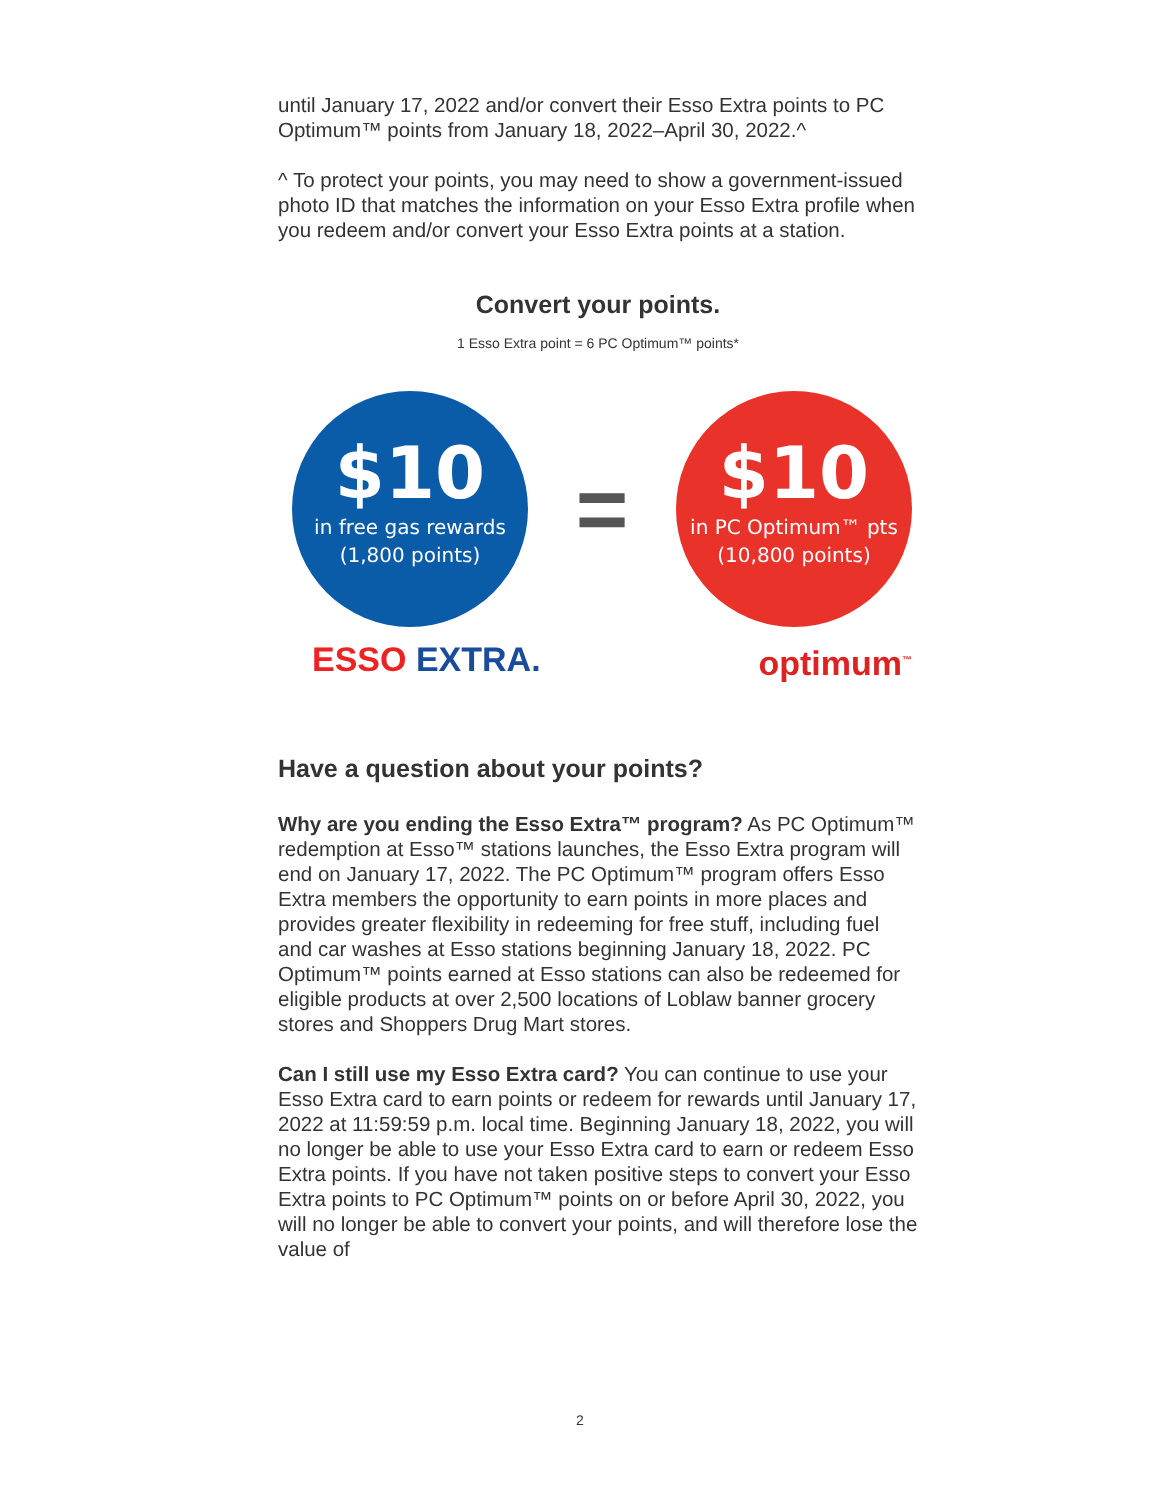until January 17, 2022 and/or convert their Esso Extra points to PC Optimum™ points from January 18, 2022–April 30, 2022.^
^ To protect your points, you may need to show a government-issued photo ID that matches the information on your Esso Extra profile when you redeem and/or convert your Esso Extra points at a station.
Convert your points.
1 Esso Extra point = 6 PC Optimum™ points*
$10
in free gas rewards
(1,800 points)
=
$10
in PC Optimum™ pts
(10,800 points)
ESSO EXTRA. optimum<sup>™</sup>
Have a question about your points?
Why are you ending the Esso Extra™ program? As PC Optimum™ redemption at Esso™ stations launches, the Esso Extra program will end on January 17, 2022. The PC Optimum™ program offers Esso Extra members the opportunity to earn points in more places and provides greater flexibility in redeeming for free stuff, including fuel and car washes at Esso stations beginning January 18, 2022. PC Optimum™ points earned at Esso stations can also be redeemed for eligible products at over 2,500 locations of Loblaw banner grocery stores and Shoppers Drug Mart stores.
Can I still use my Esso Extra card? You can continue to use your Esso Extra card to earn points or redeem for rewards until January 17, 2022 at 11:59:59 p.m. local time. Beginning January 18, 2022, you will no longer be able to use your Esso Extra card to earn or redeem Esso Extra points. If you have not taken positive steps to convert your Esso Extra points to PC Optimum™ points on or before April 30, 2022, you will no longer be able to convert your points, and will therefore lose the value of
2